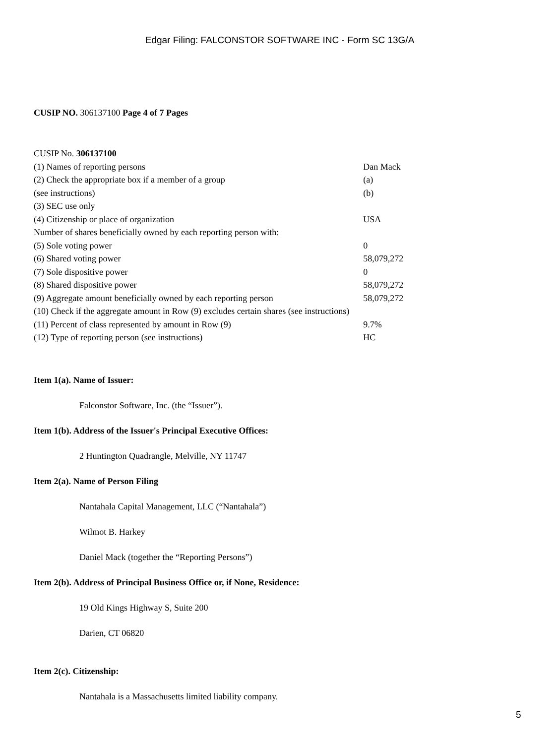Edgar Filing: FALCONSTOR SOFTWARE INC - Form SC 13G/A
CUSIP NO. 306137100 Page 4 of 7 Pages
| CUSIP No. 306137100 | |
| (1) Names of reporting persons | Dan Mack |
| (2) Check the appropriate box if a member of a group | (a) |
| (see instructions) | (b) |
| (3) SEC use only | |
| (4) Citizenship or place of organization | USA |
| Number of shares beneficially owned by each reporting person with: | |
| (5) Sole voting power | 0 |
| (6) Shared voting power | 58,079,272 |
| (7) Sole dispositive power | 0 |
| (8) Shared dispositive power | 58,079,272 |
| (9) Aggregate amount beneficially owned by each reporting person | 58,079,272 |
| (10) Check if the aggregate amount in Row (9) excludes certain shares (see instructions) | |
| (11) Percent of class represented by amount in Row (9) | 9.7% |
| (12) Type of reporting person (see instructions) | HC |
Item 1(a). Name of Issuer:
Falconstor Software, Inc. (the “Issuer”).
Item 1(b). Address of the Issuer's Principal Executive Offices:
2 Huntington Quadrangle, Melville, NY 11747
Item 2(a). Name of Person Filing
Nantahala Capital Management, LLC (“Nantahala”)
Wilmot B. Harkey
Daniel Mack (together the “Reporting Persons”)
Item 2(b). Address of Principal Business Office or, if None, Residence:
19 Old Kings Highway S, Suite 200
Darien, CT 06820
Item 2(c). Citizenship:
Nantahala is a Massachusetts limited liability company.
5